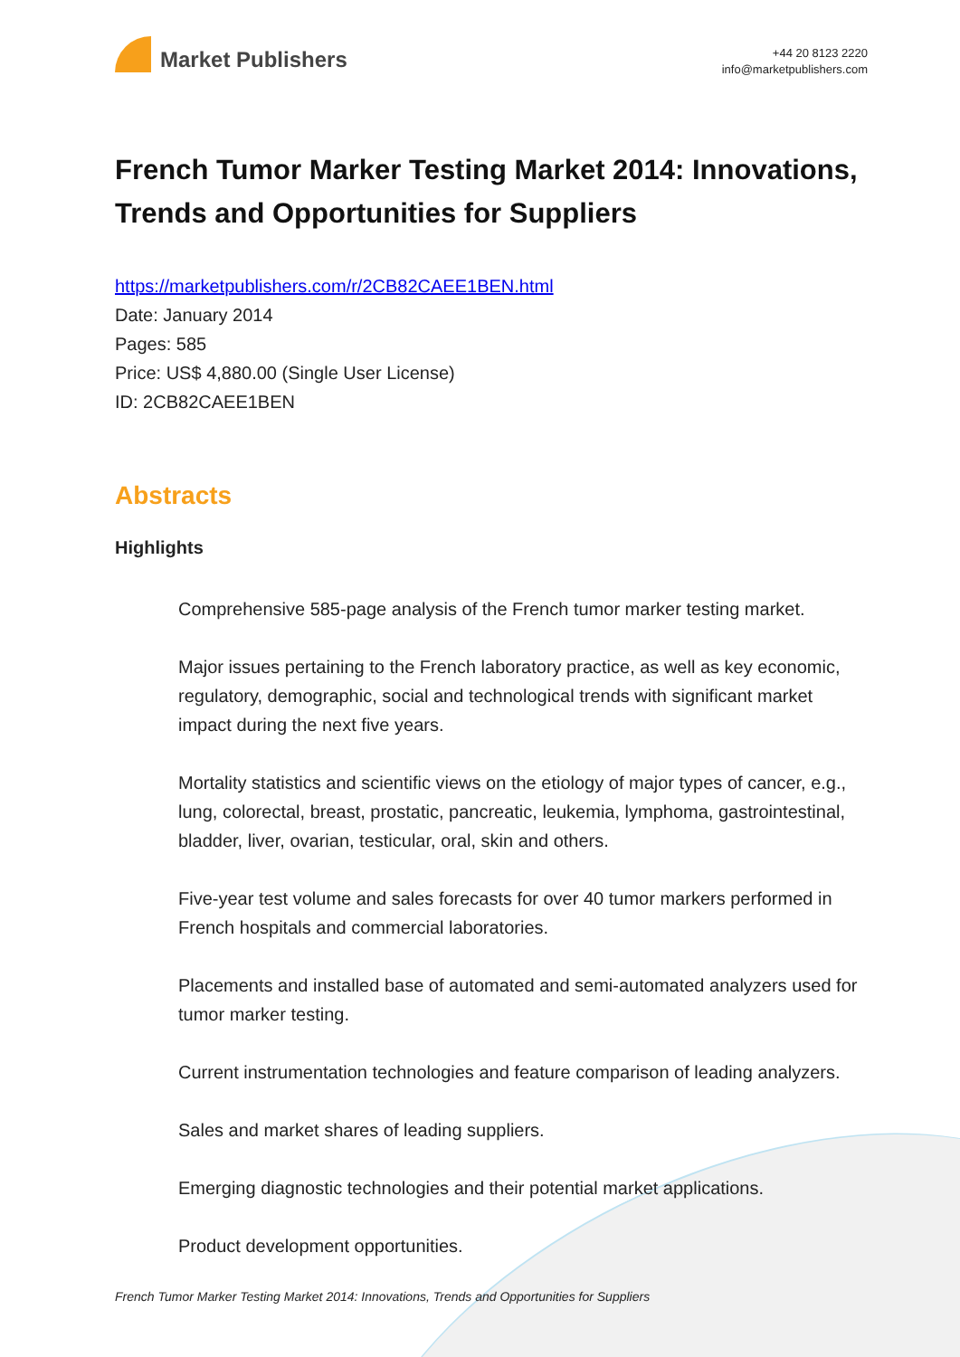Market Publishers
+44 20 8123 2220
info@marketpublishers.com
French Tumor Marker Testing Market 2014: Innovations, Trends and Opportunities for Suppliers
https://marketpublishers.com/r/2CB82CAEE1BEN.html
Date: January 2014
Pages: 585
Price: US$ 4,880.00 (Single User License)
ID: 2CB82CAEE1BEN
Abstracts
Highlights
Comprehensive 585-page analysis of the French tumor marker testing market.
Major issues pertaining to the French laboratory practice, as well as key economic, regulatory, demographic, social and technological trends with significant market impact during the next five years.
Mortality statistics and scientific views on the etiology of major types of cancer, e.g., lung, colorectal, breast, prostatic, pancreatic, leukemia, lymphoma, gastrointestinal, bladder, liver, ovarian, testicular, oral, skin and others.
Five-year test volume and sales forecasts for over 40 tumor markers performed in French hospitals and commercial laboratories.
Placements and installed base of automated and semi-automated analyzers used for tumor marker testing.
Current instrumentation technologies and feature comparison of leading analyzers.
Sales and market shares of leading suppliers.
Emerging diagnostic technologies and their potential market applications.
Product development opportunities.
French Tumor Marker Testing Market 2014: Innovations, Trends and Opportunities for Suppliers